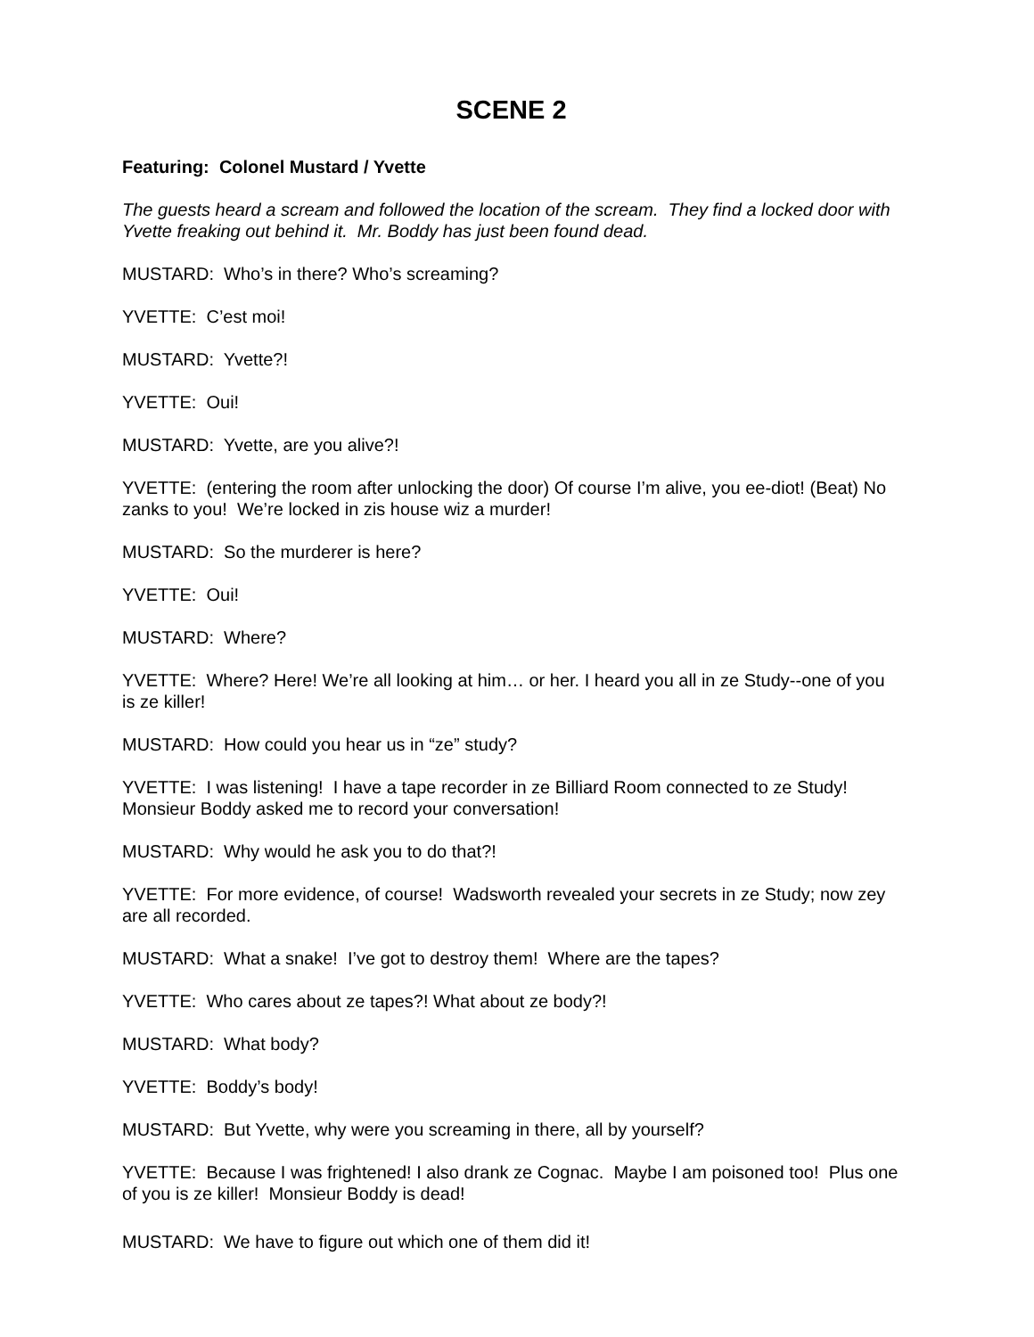SCENE 2
Featuring: Colonel Mustard / Yvette
The guests heard a scream and followed the location of the scream. They find a locked door with Yvette freaking out behind it. Mr. Boddy has just been found dead.
MUSTARD: Who’s in there? Who’s screaming?
YVETTE: C’est moi!
MUSTARD: Yvette?!
YVETTE: Oui!
MUSTARD: Yvette, are you alive?!
YVETTE: (entering the room after unlocking the door) Of course I’m alive, you ee-diot! (Beat) No zanks to you! We’re locked in zis house wiz a murder!
MUSTARD: So the murderer is here?
YVETTE: Oui!
MUSTARD: Where?
YVETTE: Where? Here! We’re all looking at him… or her. I heard you all in ze Study--one of you is ze killer!
MUSTARD: How could you hear us in “ze” study?
YVETTE: I was listening! I have a tape recorder in ze Billiard Room connected to ze Study! Monsieur Boddy asked me to record your conversation!
MUSTARD: Why would he ask you to do that?!
YVETTE: For more evidence, of course! Wadsworth revealed your secrets in ze Study; now zey are all recorded.
MUSTARD: What a snake! I’ve got to destroy them! Where are the tapes?
YVETTE: Who cares about ze tapes?! What about ze body?!
MUSTARD: What body?
YVETTE: Boddy’s body!
MUSTARD: But Yvette, why were you screaming in there, all by yourself?
YVETTE: Because I was frightened! I also drank ze Cognac. Maybe I am poisoned too! Plus one of you is ze killer! Monsieur Boddy is dead!
MUSTARD: We have to figure out which one of them did it!